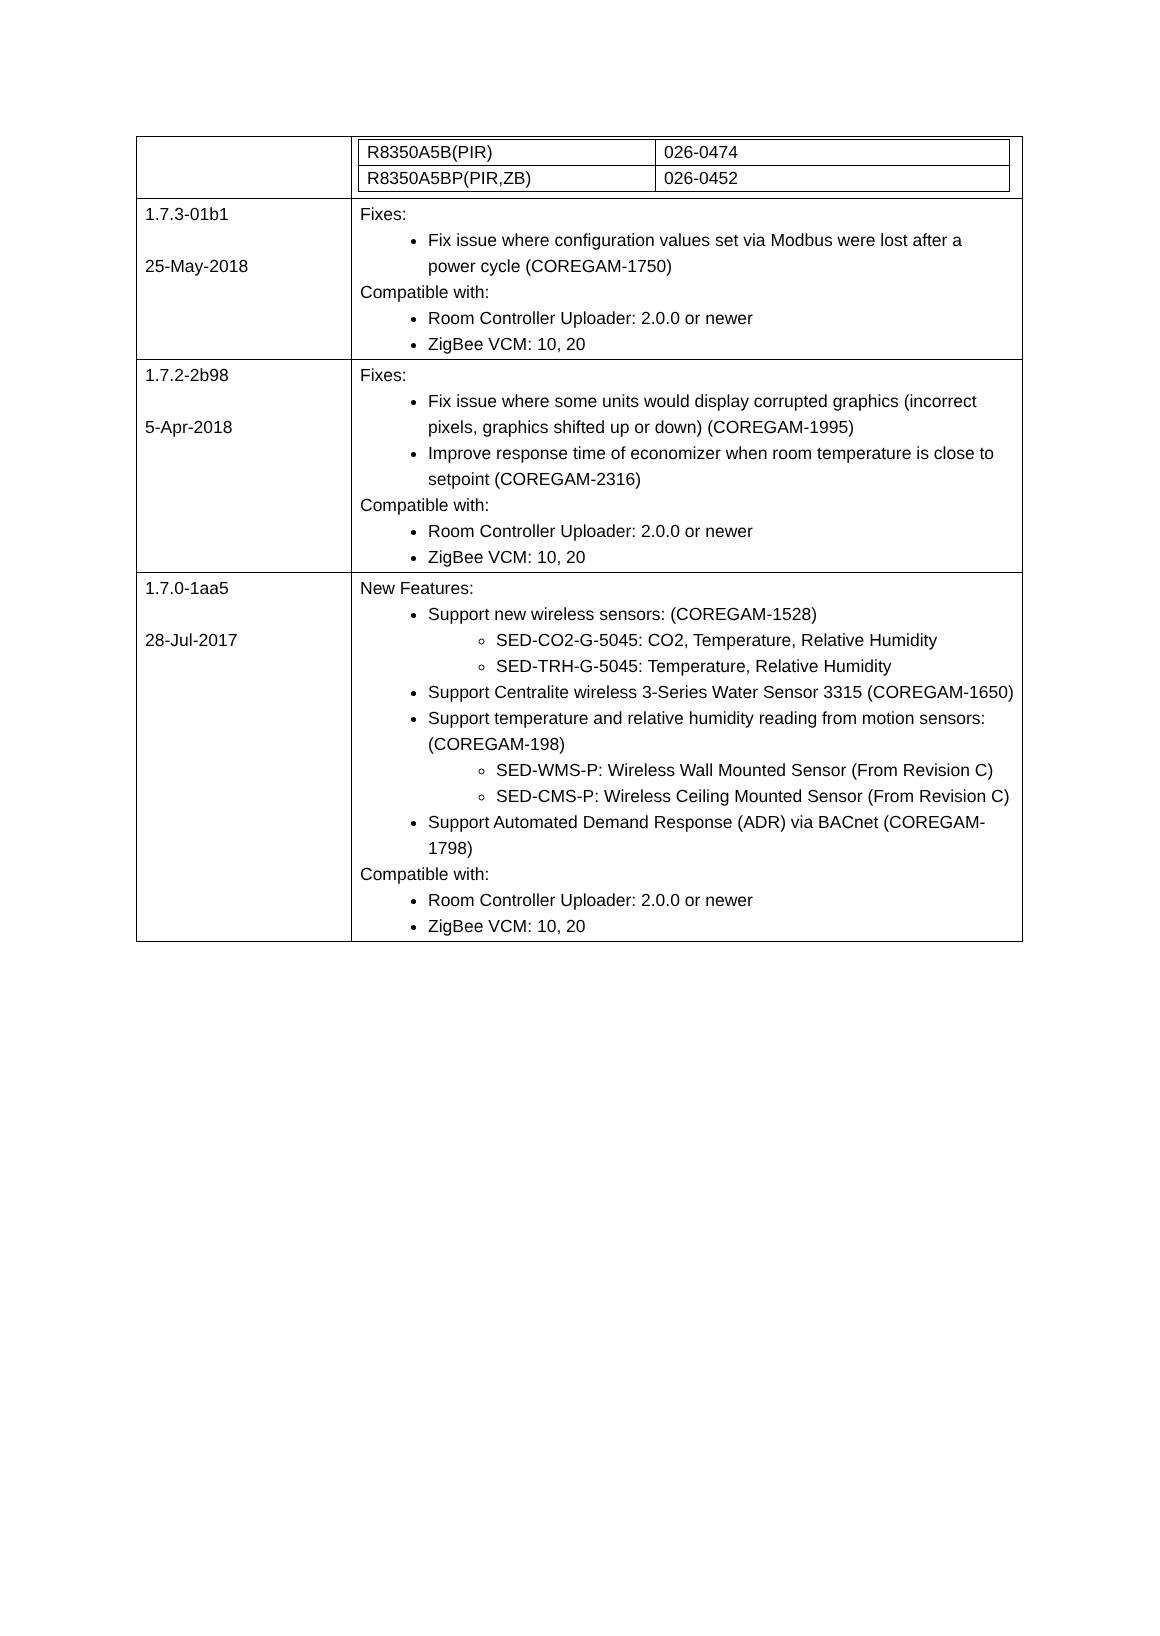| | / R8350A5B(PIR) / 026-0474 / / R8350A5BP(PIR,ZB) / 026-0452 / |
| 1.7.3-01b1 25-May-2018 | Fixes: Fix issue where configuration values set via Modbus were lost after a power cycle (COREGAM-1750) Compatible with: Room Controller Uploader: 2.0.0 or newer ZigBee VCM: 10, 20 |
| 1.7.2-2b98 5-Apr-2018 | Fixes: Fix issue where some units would display corrupted graphics (incorrect pixels, graphics shifted up or down) (COREGAM-1995) Improve response time of economizer when room temperature is close to setpoint (COREGAM-2316) Compatible with: Room Controller Uploader: 2.0.0 or newer ZigBee VCM: 10, 20 |
| 1.7.0-1aa5 28-Jul-2017 | New Features: Support new wireless sensors: (COREGAM-1528) SED-CO2-G-5045: CO2, Temperature, Relative Humidity SED-TRH-G-5045: Temperature, Relative Humidity Support Centralite wireless 3-Series Water Sensor 3315 (COREGAM-1650) Support temperature and relative humidity reading from motion sensors: (COREGAM-198) SED-WMS-P: Wireless Wall Mounted Sensor (From Revision C) SED-CMS-P: Wireless Ceiling Mounted Sensor (From Revision C) Support Automated Demand Response (ADR) via BACnet (COREGAM-1798) Compatible with: Room Controller Uploader: 2.0.0 or newer ZigBee VCM: 10, 20 |